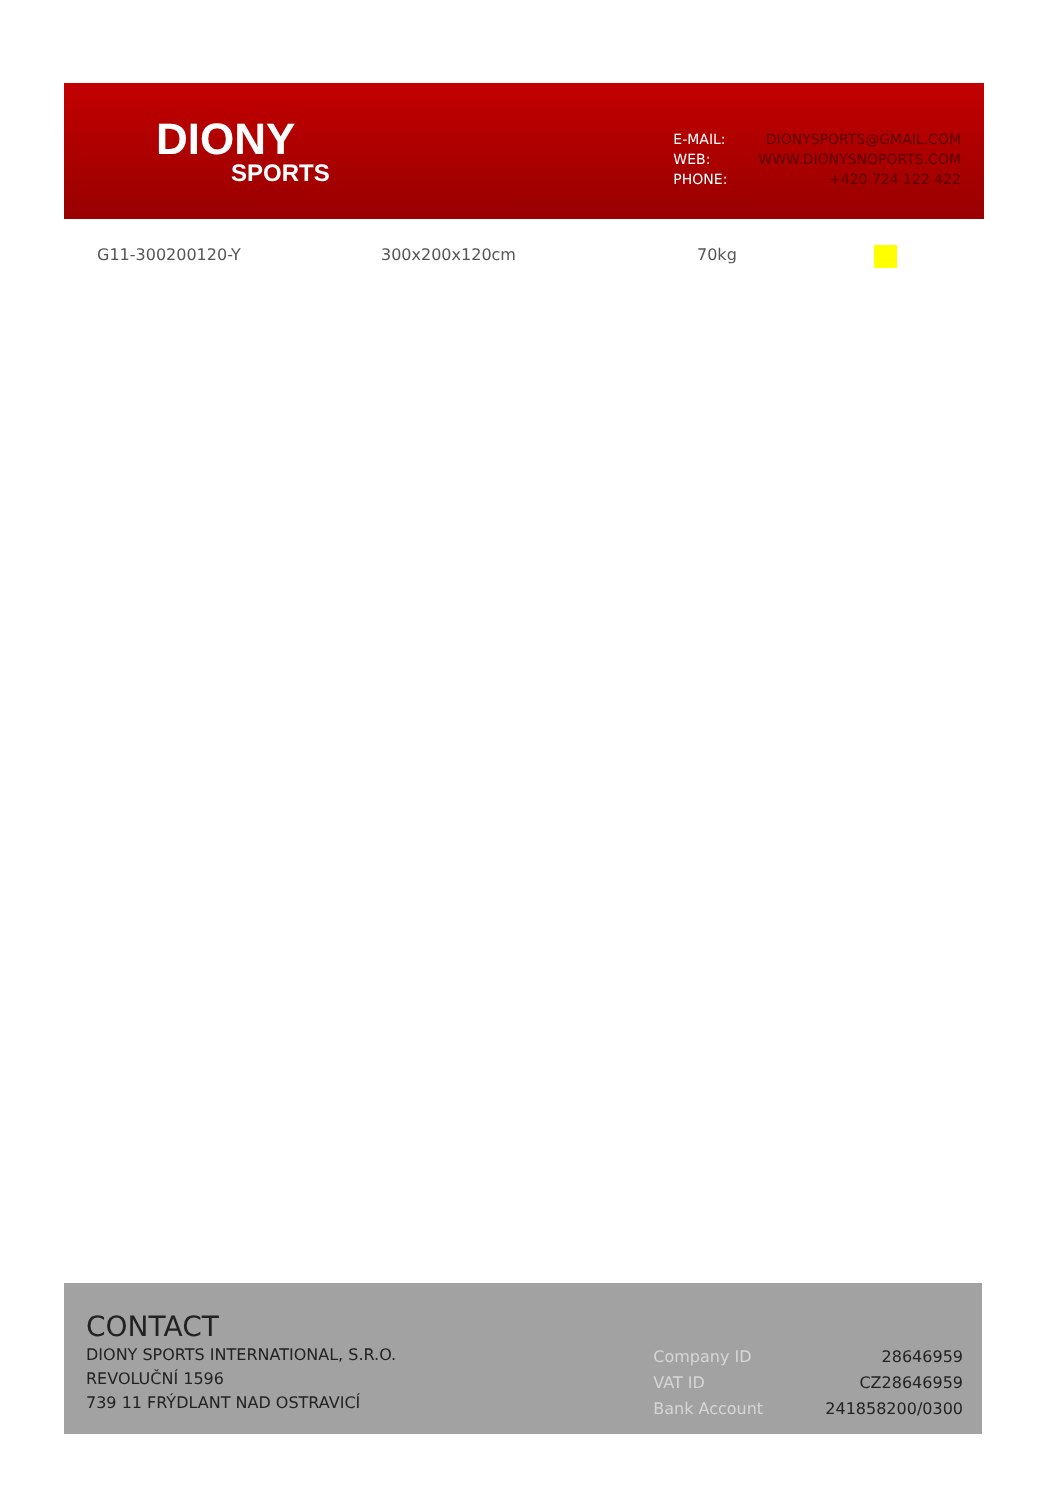DIONY
SPORTS
| E-MAIL: | DIONYSPORTS@GMAIL.COM |
| WEB: | WWW.DIONYSNOPORTS.COM |
| PHONE: | +420 724 122 422 |
G11-300200120-Y 300x200x120cm 70kg
CONTACT
DIONY SPORTS INTERNATIONAL, S.R.O.
REVOLUČNÍ 1596
739 11 FRÝDLANT NAD OSTRAVICÍ
| Company ID | 28646959 |
| VAT ID | CZ28646959 |
| Bank Account | 241858200/0300 |